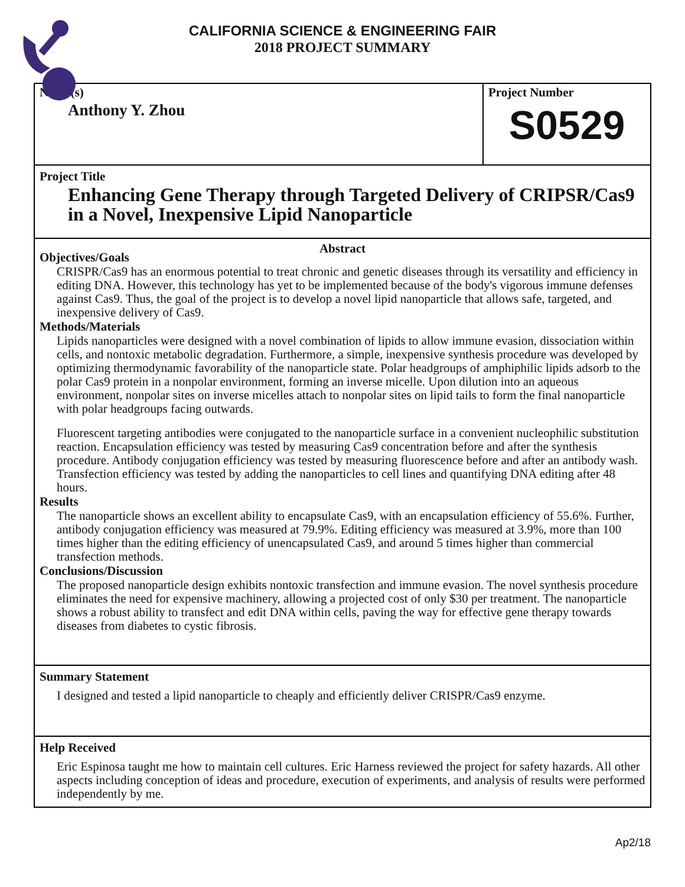CALIFORNIA SCIENCE & ENGINEERING FAIR
2018 PROJECT SUMMARY
Name(s)
Anthony Y. Zhou
Project Number
S0529
Project Title
Enhancing Gene Therapy through Targeted Delivery of CRIPSR/Cas9 in a Novel, Inexpensive Lipid Nanoparticle
Abstract
Objectives/Goals
CRISPR/Cas9 has an enormous potential to treat chronic and genetic diseases through its versatility and efficiency in editing DNA. However, this technology has yet to be implemented because of the body's vigorous immune defenses against Cas9. Thus, the goal of the project is to develop a novel lipid nanoparticle that allows safe, targeted, and inexpensive delivery of Cas9.
Methods/Materials
Lipids nanoparticles were designed with a novel combination of lipids to allow immune evasion, dissociation within cells, and nontoxic metabolic degradation. Furthermore, a simple, inexpensive synthesis procedure was developed by optimizing thermodynamic favorability of the nanoparticle state. Polar headgroups of amphiphilic lipids adsorb to the polar Cas9 protein in a nonpolar environment, forming an inverse micelle. Upon dilution into an aqueous environment, nonpolar sites on inverse micelles attach to nonpolar sites on lipid tails to form the final nanoparticle with polar headgroups facing outwards.
Fluorescent targeting antibodies were conjugated to the nanoparticle surface in a convenient nucleophilic substitution reaction. Encapsulation efficiency was tested by measuring Cas9 concentration before and after the synthesis procedure. Antibody conjugation efficiency was tested by measuring fluorescence before and after an antibody wash. Transfection efficiency was tested by adding the nanoparticles to cell lines and quantifying DNA editing after 48 hours.
Results
The nanoparticle shows an excellent ability to encapsulate Cas9, with an encapsulation efficiency of 55.6%. Further, antibody conjugation efficiency was measured at 79.9%. Editing efficiency was measured at 3.9%, more than 100 times higher than the editing efficiency of unencapsulated Cas9, and around 5 times higher than commercial transfection methods.
Conclusions/Discussion
The proposed nanoparticle design exhibits nontoxic transfection and immune evasion. The novel synthesis procedure eliminates the need for expensive machinery, allowing a projected cost of only $30 per treatment. The nanoparticle shows a robust ability to transfect and edit DNA within cells, paving the way for effective gene therapy towards diseases from diabetes to cystic fibrosis.
Summary Statement
I designed and tested a lipid nanoparticle to cheaply and efficiently deliver CRISPR/Cas9 enzyme.
Help Received
Eric Espinosa taught me how to maintain cell cultures. Eric Harness reviewed the project for safety hazards. All other aspects including conception of ideas and procedure, execution of experiments, and analysis of results were performed independently by me.
Ap2/18